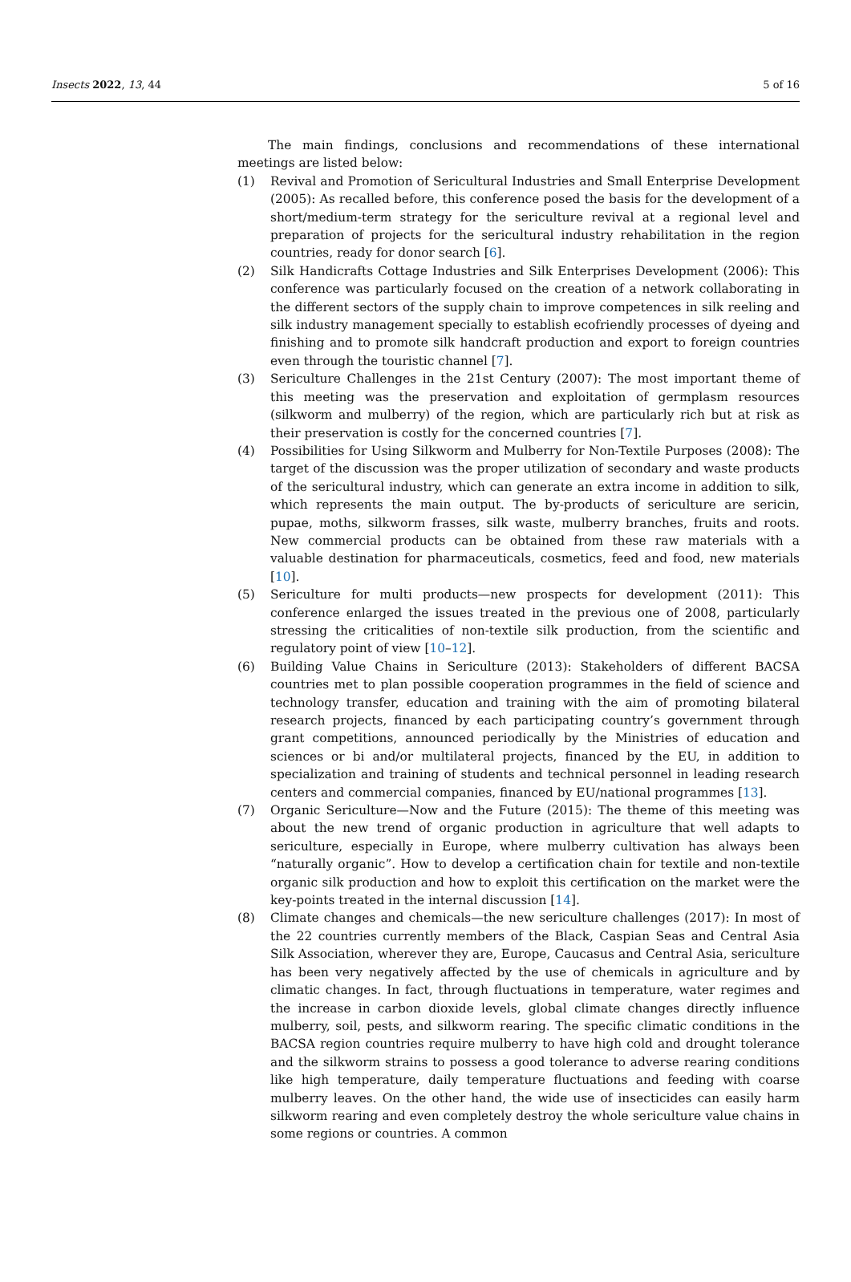Insects 2022, 13, 44 5 of 16
The main findings, conclusions and recommendations of these international meetings are listed below:
(1) Revival and Promotion of Sericultural Industries and Small Enterprise Development (2005): As recalled before, this conference posed the basis for the development of a short/medium-term strategy for the sericulture revival at a regional level and preparation of projects for the sericultural industry rehabilitation in the region countries, ready for donor search [6].
(2) Silk Handicrafts Cottage Industries and Silk Enterprises Development (2006): This conference was particularly focused on the creation of a network collaborating in the different sectors of the supply chain to improve competences in silk reeling and silk industry management specially to establish ecofriendly processes of dyeing and finishing and to promote silk handcraft production and export to foreign countries even through the touristic channel [7].
(3) Sericulture Challenges in the 21st Century (2007): The most important theme of this meeting was the preservation and exploitation of germplasm resources (silkworm and mulberry) of the region, which are particularly rich but at risk as their preservation is costly for the concerned countries [7].
(4) Possibilities for Using Silkworm and Mulberry for Non-Textile Purposes (2008): The target of the discussion was the proper utilization of secondary and waste products of the sericultural industry, which can generate an extra income in addition to silk, which represents the main output. The by-products of sericulture are sericin, pupae, moths, silkworm frasses, silk waste, mulberry branches, fruits and roots. New commercial products can be obtained from these raw materials with a valuable destination for pharmaceuticals, cosmetics, feed and food, new materials [10].
(5) Sericulture for multi products—new prospects for development (2011): This conference enlarged the issues treated in the previous one of 2008, particularly stressing the criticalities of non-textile silk production, from the scientific and regulatory point of view [10–12].
(6) Building Value Chains in Sericulture (2013): Stakeholders of different BACSA countries met to plan possible cooperation programmes in the field of science and technology transfer, education and training with the aim of promoting bilateral research projects, financed by each participating country’s government through grant competitions, announced periodically by the Ministries of education and sciences or bi and/or multilateral projects, financed by the EU, in addition to specialization and training of students and technical personnel in leading research centers and commercial companies, financed by EU/national programmes [13].
(7) Organic Sericulture—Now and the Future (2015): The theme of this meeting was about the new trend of organic production in agriculture that well adapts to sericulture, especially in Europe, where mulberry cultivation has always been “naturally organic”. How to develop a certification chain for textile and non-textile organic silk production and how to exploit this certification on the market were the key-points treated in the internal discussion [14].
(8) Climate changes and chemicals—the new sericulture challenges (2017): In most of the 22 countries currently members of the Black, Caspian Seas and Central Asia Silk Association, wherever they are, Europe, Caucasus and Central Asia, sericulture has been very negatively affected by the use of chemicals in agriculture and by climatic changes. In fact, through fluctuations in temperature, water regimes and the increase in carbon dioxide levels, global climate changes directly influence mulberry, soil, pests, and silkworm rearing. The specific climatic conditions in the BACSA region countries require mulberry to have high cold and drought tolerance and the silkworm strains to possess a good tolerance to adverse rearing conditions like high temperature, daily temperature fluctuations and feeding with coarse mulberry leaves. On the other hand, the wide use of insecticides can easily harm silkworm rearing and even completely destroy the whole sericulture value chains in some regions or countries. A common